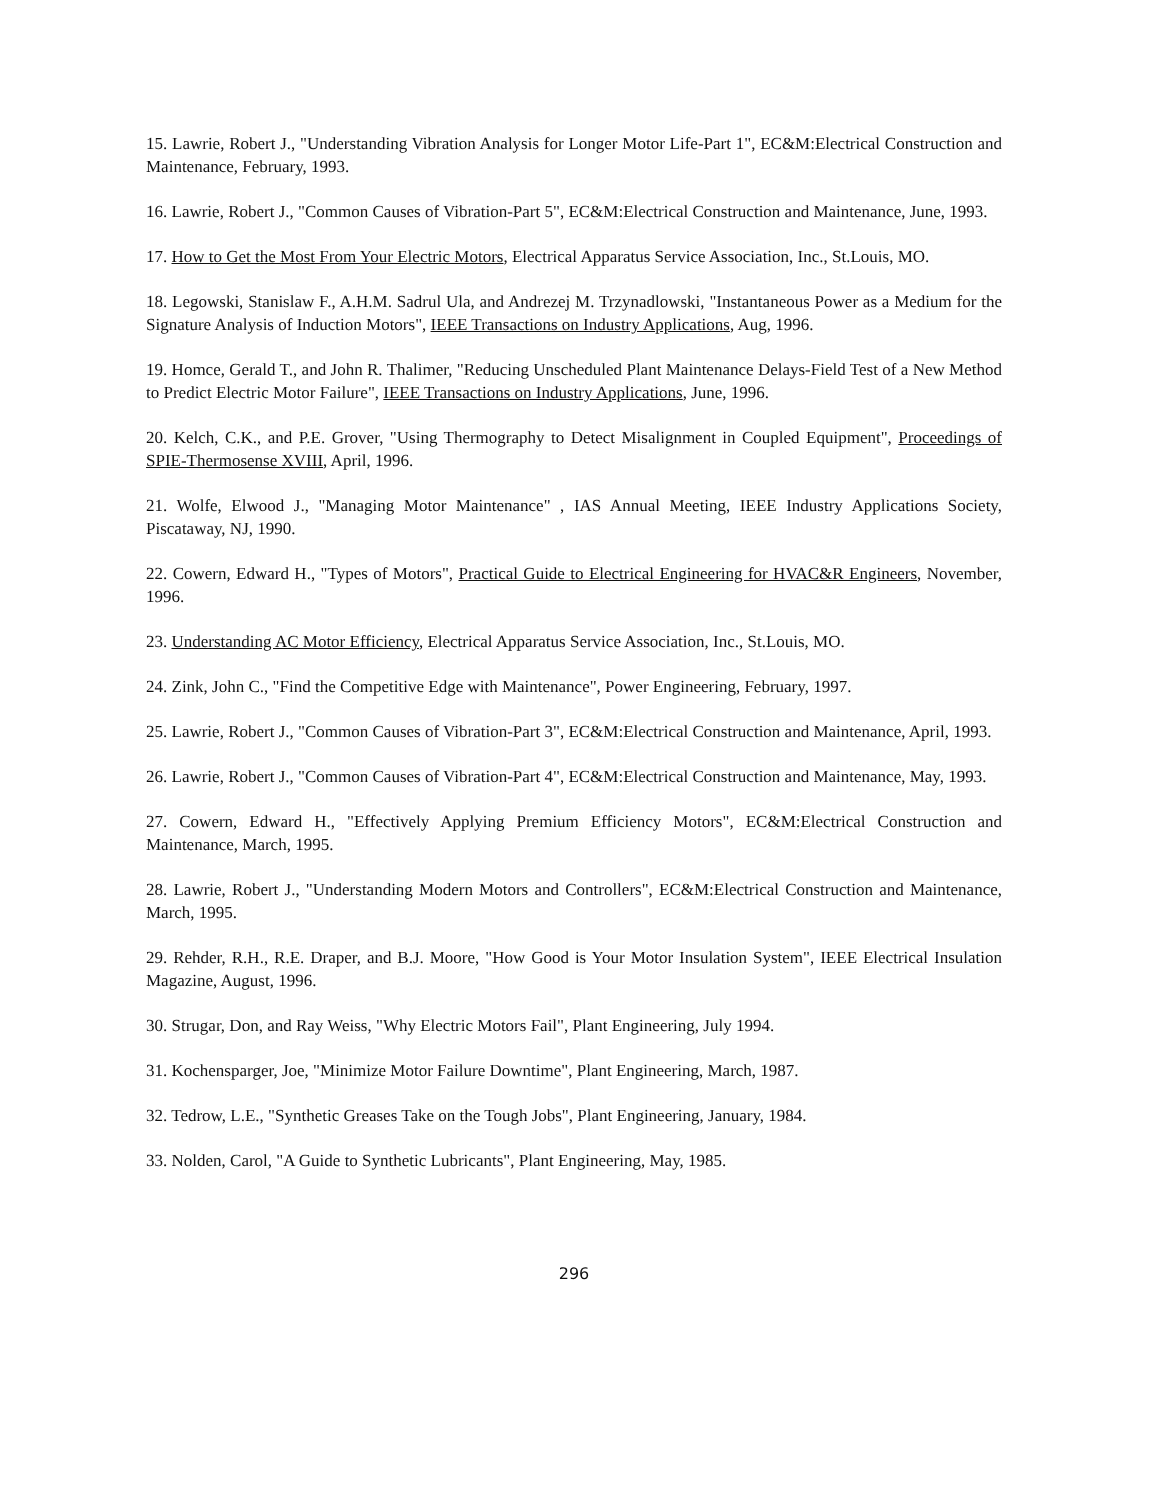15. Lawrie, Robert J., "Understanding Vibration Analysis for Longer Motor Life-Part 1", EC&M:Electrical Construction and Maintenance, February, 1993.
16. Lawrie, Robert J., "Common Causes of Vibration-Part 5", EC&M:Electrical Construction and Maintenance, June, 1993.
17. How to Get the Most From Your Electric Motors, Electrical Apparatus Service Association, Inc., St.Louis, MO.
18. Legowski, Stanislaw F., A.H.M. Sadrul Ula, and Andrezej M. Trzynadlowski, "Instantaneous Power as a Medium for the Signature Analysis of Induction Motors", IEEE Transactions on Industry Applications, Aug, 1996.
19. Homce, Gerald T., and John R. Thalimer, "Reducing Unscheduled Plant Maintenance Delays-Field Test of a New Method to Predict Electric Motor Failure", IEEE Transactions on Industry Applications, June, 1996.
20. Kelch, C.K., and P.E. Grover, "Using Thermography to Detect Misalignment in Coupled Equipment", Proceedings of SPIE-Thermosense XVIII, April, 1996.
21. Wolfe, Elwood J., "Managing Motor Maintenance" , IAS Annual Meeting, IEEE Industry Applications Society, Piscataway, NJ, 1990.
22. Cowern, Edward H., "Types of Motors", Practical Guide to Electrical Engineering for HVAC&R Engineers, November, 1996.
23. Understanding AC Motor Efficiency, Electrical Apparatus Service Association, Inc., St.Louis, MO.
24. Zink, John C., "Find the Competitive Edge with Maintenance", Power Engineering, February, 1997.
25. Lawrie, Robert J., "Common Causes of Vibration-Part 3", EC&M:Electrical Construction and Maintenance, April, 1993.
26. Lawrie, Robert J., "Common Causes of Vibration-Part 4", EC&M:Electrical Construction and Maintenance, May, 1993.
27. Cowern, Edward H., "Effectively Applying Premium Efficiency Motors", EC&M:Electrical Construction and Maintenance, March, 1995.
28. Lawrie, Robert J., "Understanding Modern Motors and Controllers", EC&M:Electrical Construction and Maintenance, March, 1995.
29. Rehder, R.H., R.E. Draper, and B.J. Moore, "How Good is Your Motor Insulation System", IEEE Electrical Insulation Magazine, August, 1996.
30. Strugar, Don, and Ray Weiss, "Why Electric Motors Fail", Plant Engineering, July 1994.
31. Kochensparger, Joe, "Minimize Motor Failure Downtime", Plant Engineering, March, 1987.
32. Tedrow, L.E., "Synthetic Greases Take on the Tough Jobs", Plant Engineering, January, 1984.
33. Nolden, Carol, "A Guide to Synthetic Lubricants", Plant Engineering, May, 1985.
296